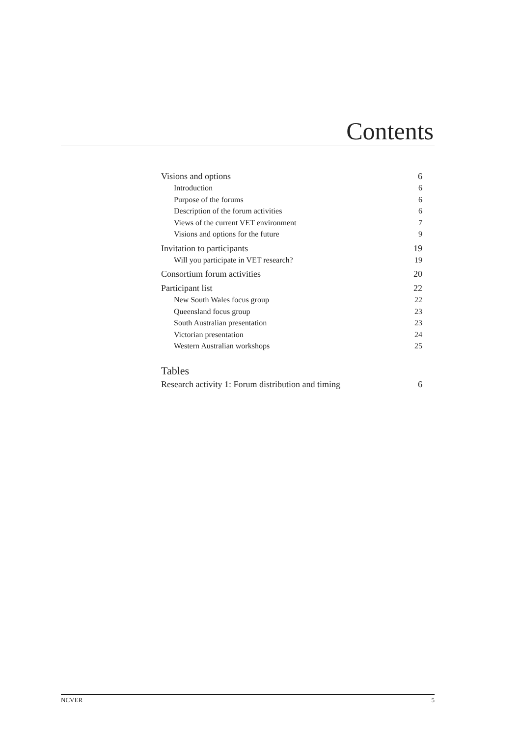Contents
Visions and options 6
Introduction 6
Purpose of the forums 6
Description of the forum activities 6
Views of the current VET environment 7
Visions and options for the future 9
Invitation to participants 19
Will you participate in VET research? 19
Consortium forum activities 20
Participant list 22
New South Wales focus group 22
Queensland focus group 23
South Australian presentation 23
Victorian presentation 24
Western Australian workshops 25
Tables
Research activity 1: Forum distribution and timing 6
NCVER 5